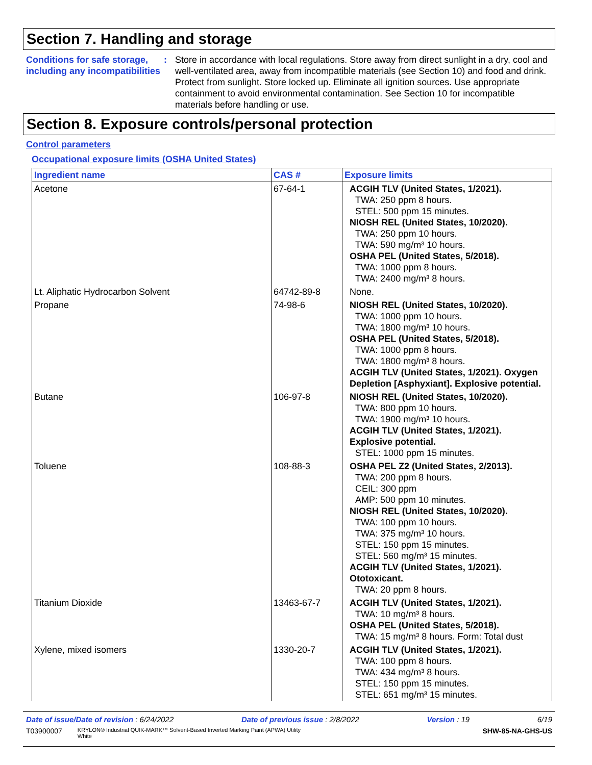Section 7. Handling and storage
Conditions for safe storage, including any incompatibilities
: Store in accordance with local regulations. Store away from direct sunlight in a dry, cool and well-ventilated area, away from incompatible materials (see Section 10) and food and drink. Protect from sunlight. Store locked up. Eliminate all ignition sources. Use appropriate containment to avoid environmental contamination. See Section 10 for incompatible materials before handling or use.
Section 8. Exposure controls/personal protection
Control parameters
Occupational exposure limits (OSHA United States)
| Ingredient name | CAS # | Exposure limits |
| --- | --- | --- |
| Acetone | 67-64-1 | ACGIH TLV (United States, 1/2021). TWA: 250 ppm 8 hours. STEL: 500 ppm 15 minutes. NIOSH REL (United States, 10/2020). TWA: 250 ppm 10 hours. TWA: 590 mg/m³ 10 hours. OSHA PEL (United States, 5/2018). TWA: 1000 ppm 8 hours. TWA: 2400 mg/m³ 8 hours. |
| Lt. Aliphatic Hydrocarbon Solvent | 64742-89-8 | None. |
| Propane | 74-98-6 | NIOSH REL (United States, 10/2020). TWA: 1000 ppm 10 hours. TWA: 1800 mg/m³ 10 hours. OSHA PEL (United States, 5/2018). TWA: 1000 ppm 8 hours. TWA: 1800 mg/m³ 8 hours. ACGIH TLV (United States, 1/2021). Oxygen Depletion [Asphyxiant]. Explosive potential. |
| Butane | 106-97-8 | NIOSH REL (United States, 10/2020). TWA: 800 ppm 10 hours. TWA: 1900 mg/m³ 10 hours. ACGIH TLV (United States, 1/2021). Explosive potential. STEL: 1000 ppm 15 minutes. |
| Toluene | 108-88-3 | OSHA PEL Z2 (United States, 2/2013). TWA: 200 ppm 8 hours. CEIL: 300 ppm AMP: 500 ppm 10 minutes. NIOSH REL (United States, 10/2020). TWA: 100 ppm 10 hours. TWA: 375 mg/m³ 10 hours. STEL: 150 ppm 15 minutes. STEL: 560 mg/m³ 15 minutes. ACGIH TLV (United States, 1/2021). Ototoxicant. TWA: 20 ppm 8 hours. |
| Titanium Dioxide | 13463-67-7 | ACGIH TLV (United States, 1/2021). TWA: 10 mg/m³ 8 hours. OSHA PEL (United States, 5/2018). TWA: 15 mg/m³ 8 hours. Form: Total dust |
| Xylene, mixed isomers | 1330-20-7 | ACGIH TLV (United States, 1/2021). TWA: 100 ppm 8 hours. TWA: 434 mg/m³ 8 hours. STEL: 150 ppm 15 minutes. STEL: 651 mg/m³ 15 minutes. |
Date of issue/Date of revision : 6/24/2022 Date of previous issue : 2/8/2022 Version : 19 6/19
T03900007 KRYLON® Industrial QUIK-MARK™ Solvent-Based Inverted Marking Paint (APWA) Utility White SHW-85-NA-GHS-US